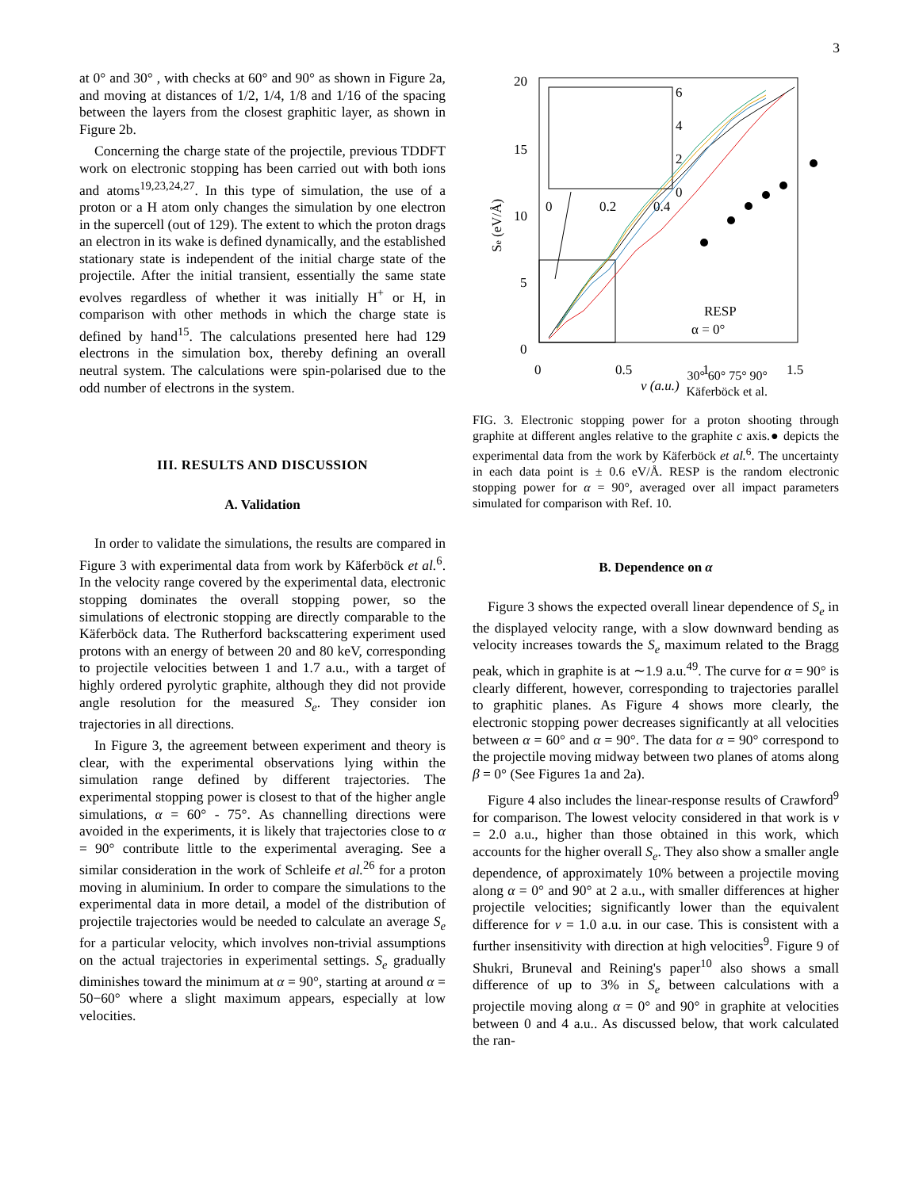3
at 0° and 30° , with checks at 60° and 90° as shown in Figure 2a, and moving at distances of 1/2, 1/4, 1/8 and 1/16 of the spacing between the layers from the closest graphitic layer, as shown in Figure 2b.
Concerning the charge state of the projectile, previous TDDFT work on electronic stopping has been carried out with both ions and atoms<sup>19,23,24,27</sup>. In this type of simulation, the use of a proton or a H atom only changes the simulation by one electron in the supercell (out of 129). The extent to which the proton drags an electron in its wake is defined dynamically, and the established stationary state is independent of the initial charge state of the projectile. After the initial transient, essentially the same state evolves regardless of whether it was initially H<sup>+</sup> or H, in comparison with other methods in which the charge state is defined by hand<sup>15</sup>. The calculations presented here had 129 electrons in the simulation box, thereby defining an overall neutral system. The calculations were spin-polarised due to the odd number of electrons in the system.
III. RESULTS AND DISCUSSION
A. Validation
In order to validate the simulations, the results are compared in Figure 3 with experimental data from work by Käferböck et al.<sup>6</sup>. In the velocity range covered by the experimental data, electronic stopping dominates the overall stopping power, so the simulations of electronic stopping are directly comparable to the Käferböck data. The Rutherford backscattering experiment used protons with an energy of between 20 and 80 keV, corresponding to projectile velocities between 1 and 1.7 a.u., with a target of highly ordered pyrolytic graphite, although they did not provide angle resolution for the measured S<sub>e</sub>. They consider ion trajectories in all directions.
In Figure 3, the agreement between experiment and theory is clear, with the experimental observations lying within the simulation range defined by different trajectories. The experimental stopping power is closest to that of the higher angle simulations, α = 60° - 75°. As channelling directions were avoided in the experiments, it is likely that trajectories close to α = 90° contribute little to the experimental averaging. See a similar consideration in the work of Schleife et al.<sup>26</sup> for a proton moving in aluminium. In order to compare the simulations to the experimental data in more detail, a model of the distribution of projectile trajectories would be needed to calculate an average S<sub>e</sub> for a particular velocity, which involves non-trivial assumptions on the actual trajectories in experimental settings. S<sub>e</sub> gradually diminishes toward the minimum at α = 90°, starting at around α = 50−60° where a slight maximum appears, especially at low velocities.
20
15
10
5
0
0
0.5
1
1.5
v (a.u.)
Se (eV/Å)
6
4
2
0
0
0.2
0.4
RESP
α = 0°
30° 60° 75° 90°
Käferböck et al.
FIG. 3. Electronic stopping power for a proton shooting through graphite at different angles relative to the graphite c axis.● depicts the experimental data from the work by Käferböck et al.<sup>6</sup>. The uncertainty in each data point is ± 0.6 eV/Å. RESP is the random electronic stopping power for α = 90°, averaged over all impact parameters simulated for comparison with Ref. 10.
B. Dependence on α
Figure 3 shows the expected overall linear dependence of S<sub>e</sub> in the displayed velocity range, with a slow downward bending as velocity increases towards the S<sub>e</sub> maximum related to the Bragg peak, which in graphite is at ∼1.9 a.u.<sup>49</sup>. The curve for α = 90° is clearly different, however, corresponding to trajectories parallel to graphitic planes. As Figure 4 shows more clearly, the electronic stopping power decreases significantly at all velocities between α = 60° and α = 90°. The data for α = 90° correspond to the projectile moving midway between two planes of atoms along β = 0° (See Figures 1a and 2a).
Figure 4 also includes the linear-response results of Crawford<sup>9</sup> for comparison. The lowest velocity considered in that work is v = 2.0 a.u., higher than those obtained in this work, which accounts for the higher overall S<sub>e</sub>. They also show a smaller angle dependence, of approximately 10% between a projectile moving along α = 0° and 90° at 2 a.u., with smaller differences at higher projectile velocities; significantly lower than the equivalent difference for v = 1.0 a.u. in our case. This is consistent with a further insensitivity with direction at high velocities<sup>9</sup>. Figure 9 of Shukri, Bruneval and Reining's paper<sup>10</sup> also shows a small difference of up to 3% in S<sub>e</sub> between calculations with a projectile moving along α = 0° and 90° in graphite at velocities between 0 and 4 a.u.. As discussed below, that work calculated the ran-